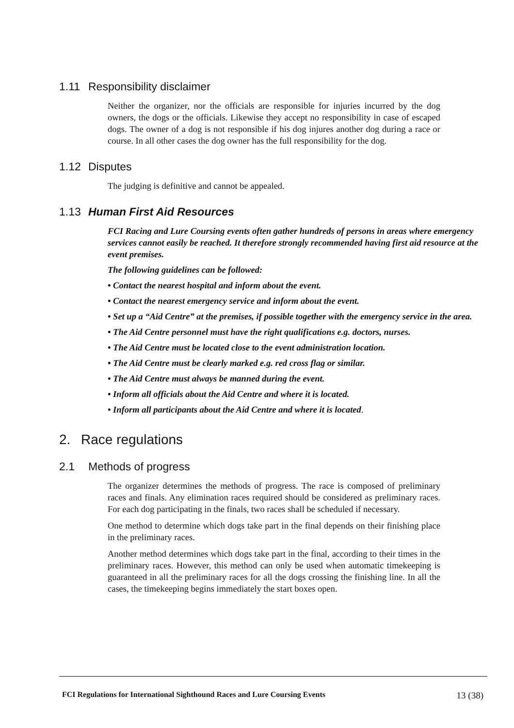1.11 Responsibility disclaimer
Neither the organizer, nor the officials are responsible for injuries incurred by the dog owners, the dogs or the officials. Likewise they accept no responsibility in case of escaped dogs. The owner of a dog is not responsible if his dog injures another dog during a race or course. In all other cases the dog owner has the full responsibility for the dog.
1.12 Disputes
The judging is definitive and cannot be appealed.
1.13 Human First Aid Resources
FCI Racing and Lure Coursing events often gather hundreds of persons in areas where emergency services cannot easily be reached. It therefore strongly recommended having first aid resource at the event premises.
The following guidelines can be followed:
• Contact the nearest hospital and inform about the event.
• Contact the nearest emergency service and inform about the event.
• Set up a “Aid Centre” at the premises, if possible together with the emergency service in the area.
• The Aid Centre personnel must have the right qualifications e.g. doctors, nurses.
• The Aid Centre must be located close to the event administration location.
• The Aid Centre must be clearly marked e.g. red cross flag or similar.
• The Aid Centre must always be manned during the event.
• Inform all officials about the Aid Centre and where it is located.
• Inform all participants about the Aid Centre and where it is located.
2. Race regulations
2.1 Methods of progress
The organizer determines the methods of progress. The race is composed of preliminary races and finals. Any elimination races required should be considered as preliminary races. For each dog participating in the finals, two races shall be scheduled if necessary.
One method to determine which dogs take part in the final depends on their finishing place in the preliminary races.
Another method determines which dogs take part in the final, according to their times in the preliminary races. However, this method can only be used when automatic timekeeping is guaranteed in all the preliminary races for all the dogs crossing the finishing line. In all the cases, the timekeeping begins immediately the start boxes open.
FCI Regulations for International Sighthound Races and Lure Coursing Events 13 (38)